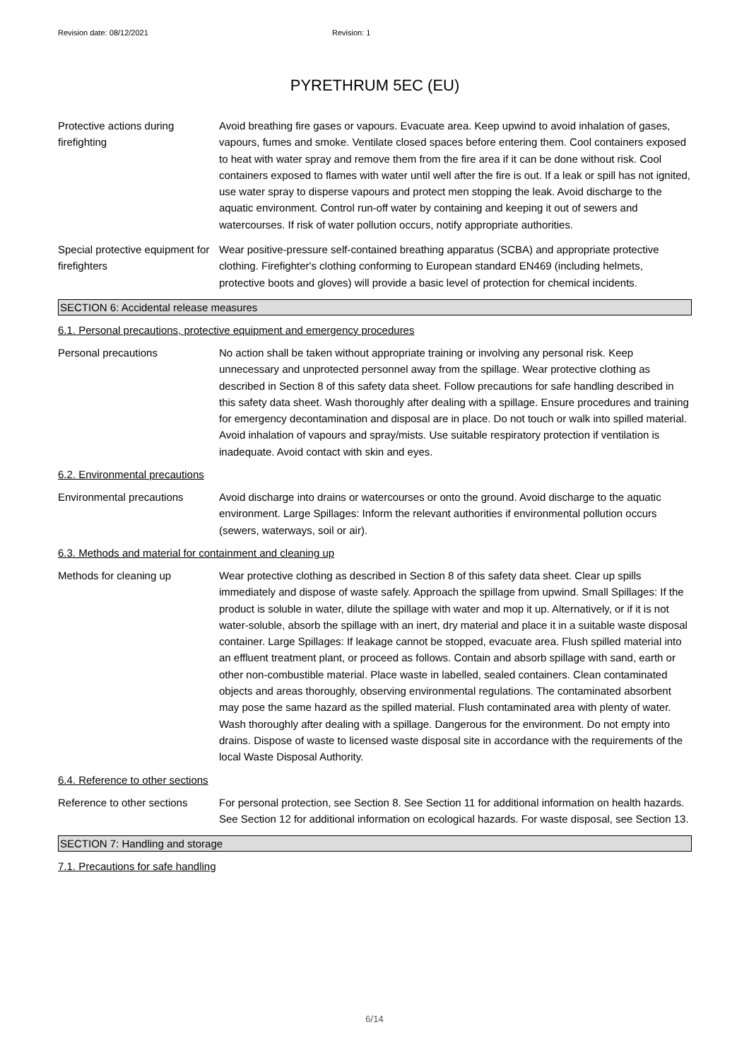Revision date: 08/12/2021 Revision: 1
PYRETHRUM 5EC (EU)
Protective actions during firefighting
Avoid breathing fire gases or vapours. Evacuate area. Keep upwind to avoid inhalation of gases, vapours, fumes and smoke. Ventilate closed spaces before entering them. Cool containers exposed to heat with water spray and remove them from the fire area if it can be done without risk. Cool containers exposed to flames with water until well after the fire is out. If a leak or spill has not ignited, use water spray to disperse vapours and protect men stopping the leak. Avoid discharge to the aquatic environment. Control run-off water by containing and keeping it out of sewers and watercourses. If risk of water pollution occurs, notify appropriate authorities.
Special protective equipment for firefighters
Wear positive-pressure self-contained breathing apparatus (SCBA) and appropriate protective clothing. Firefighter's clothing conforming to European standard EN469 (including helmets, protective boots and gloves) will provide a basic level of protection for chemical incidents.
SECTION 6: Accidental release measures
6.1. Personal precautions, protective equipment and emergency procedures
Personal precautions No action shall be taken without appropriate training or involving any personal risk. Keep unnecessary and unprotected personnel away from the spillage. Wear protective clothing as described in Section 8 of this safety data sheet. Follow precautions for safe handling described in this safety data sheet. Wash thoroughly after dealing with a spillage. Ensure procedures and training for emergency decontamination and disposal are in place. Do not touch or walk into spilled material. Avoid inhalation of vapours and spray/mists. Use suitable respiratory protection if ventilation is inadequate. Avoid contact with skin and eyes.
6.2. Environmental precautions
Environmental precautions Avoid discharge into drains or watercourses or onto the ground. Avoid discharge to the aquatic environment. Large Spillages: Inform the relevant authorities if environmental pollution occurs (sewers, waterways, soil or air).
6.3. Methods and material for containment and cleaning up
Methods for cleaning up Wear protective clothing as described in Section 8 of this safety data sheet. Clear up spills immediately and dispose of waste safely. Approach the spillage from upwind. Small Spillages: If the product is soluble in water, dilute the spillage with water and mop it up. Alternatively, or if it is not water-soluble, absorb the spillage with an inert, dry material and place it in a suitable waste disposal container. Large Spillages: If leakage cannot be stopped, evacuate area. Flush spilled material into an effluent treatment plant, or proceed as follows. Contain and absorb spillage with sand, earth or other non-combustible material. Place waste in labelled, sealed containers. Clean contaminated objects and areas thoroughly, observing environmental regulations. The contaminated absorbent may pose the same hazard as the spilled material. Flush contaminated area with plenty of water. Wash thoroughly after dealing with a spillage. Dangerous for the environment. Do not empty into drains. Dispose of waste to licensed waste disposal site in accordance with the requirements of the local Waste Disposal Authority.
6.4. Reference to other sections
Reference to other sections
For personal protection, see Section 8. See Section 11 for additional information on health hazards. See Section 12 for additional information on ecological hazards. For waste disposal, see Section 13.
SECTION 7: Handling and storage
7.1. Precautions for safe handling
6/14